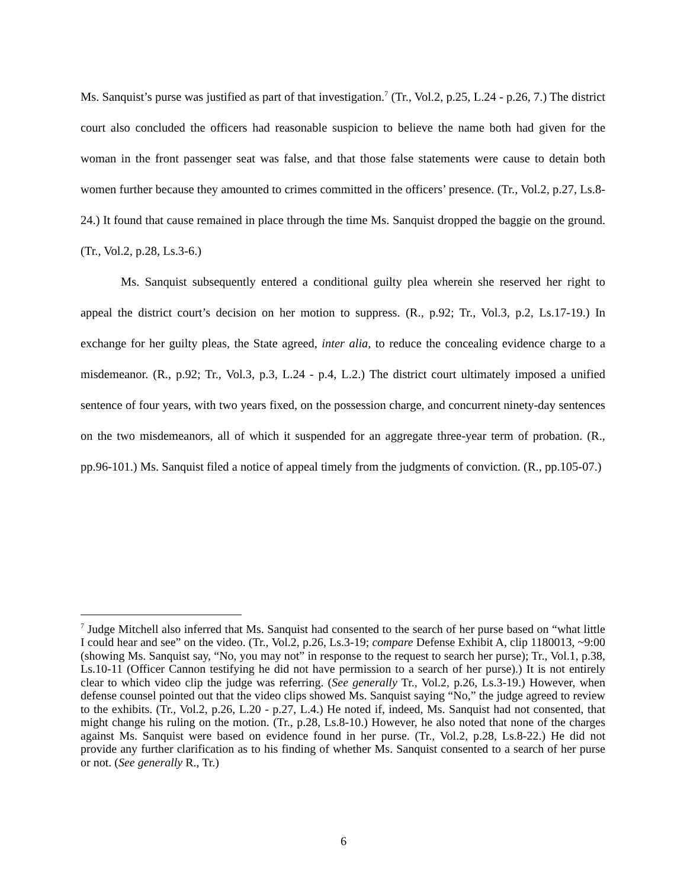Ms. Sanquist’s purse was justified as part of that investigation.<sup>7</sup> (Tr., Vol.2, p.25, L.24 - p.26, 7.) The district court also concluded the officers had reasonable suspicion to believe the name both had given for the woman in the front passenger seat was false, and that those false statements were cause to detain both women further because they amounted to crimes committed in the officers’ presence. (Tr., Vol.2, p.27, Ls.8-24.) It found that cause remained in place through the time Ms. Sanquist dropped the baggie on the ground. (Tr., Vol.2, p.28, Ls.3-6.)
Ms. Sanquist subsequently entered a conditional guilty plea wherein she reserved her right to appeal the district court’s decision on her motion to suppress. (R., p.92; Tr., Vol.3, p.2, Ls.17-19.) In exchange for her guilty pleas, the State agreed, inter alia, to reduce the concealing evidence charge to a misdemeanor. (R., p.92; Tr., Vol.3, p.3, L.24 - p.4, L.2.) The district court ultimately imposed a unified sentence of four years, with two years fixed, on the possession charge, and concurrent ninety-day sentences on the two misdemeanors, all of which it suspended for an aggregate three-year term of probation. (R., pp.96-101.) Ms. Sanquist filed a notice of appeal timely from the judgments of conviction. (R., pp.105-07.)
<sup>7</sup> Judge Mitchell also inferred that Ms. Sanquist had consented to the search of her purse based on “what little I could hear and see” on the video. (Tr., Vol.2, p.26, Ls.3-19; compare Defense Exhibit A, clip 1180013, ~9:00 (showing Ms. Sanquist say, “No, you may not” in response to the request to search her purse); Tr., Vol.1, p.38, Ls.10-11 (Officer Cannon testifying he did not have permission to a search of her purse).) It is not entirely clear to which video clip the judge was referring. (See generally Tr., Vol.2, p.26, Ls.3-19.) However, when defense counsel pointed out that the video clips showed Ms. Sanquist saying “No,” the judge agreed to review to the exhibits. (Tr., Vol.2, p.26, L.20 - p.27, L.4.) He noted if, indeed, Ms. Sanquist had not consented, that might change his ruling on the motion. (Tr., p.28, Ls.8-10.) However, he also noted that none of the charges against Ms. Sanquist were based on evidence found in her purse. (Tr., Vol.2, p.28, Ls.8-22.) He did not provide any further clarification as to his finding of whether Ms. Sanquist consented to a search of her purse or not. (See generally R., Tr.)
6